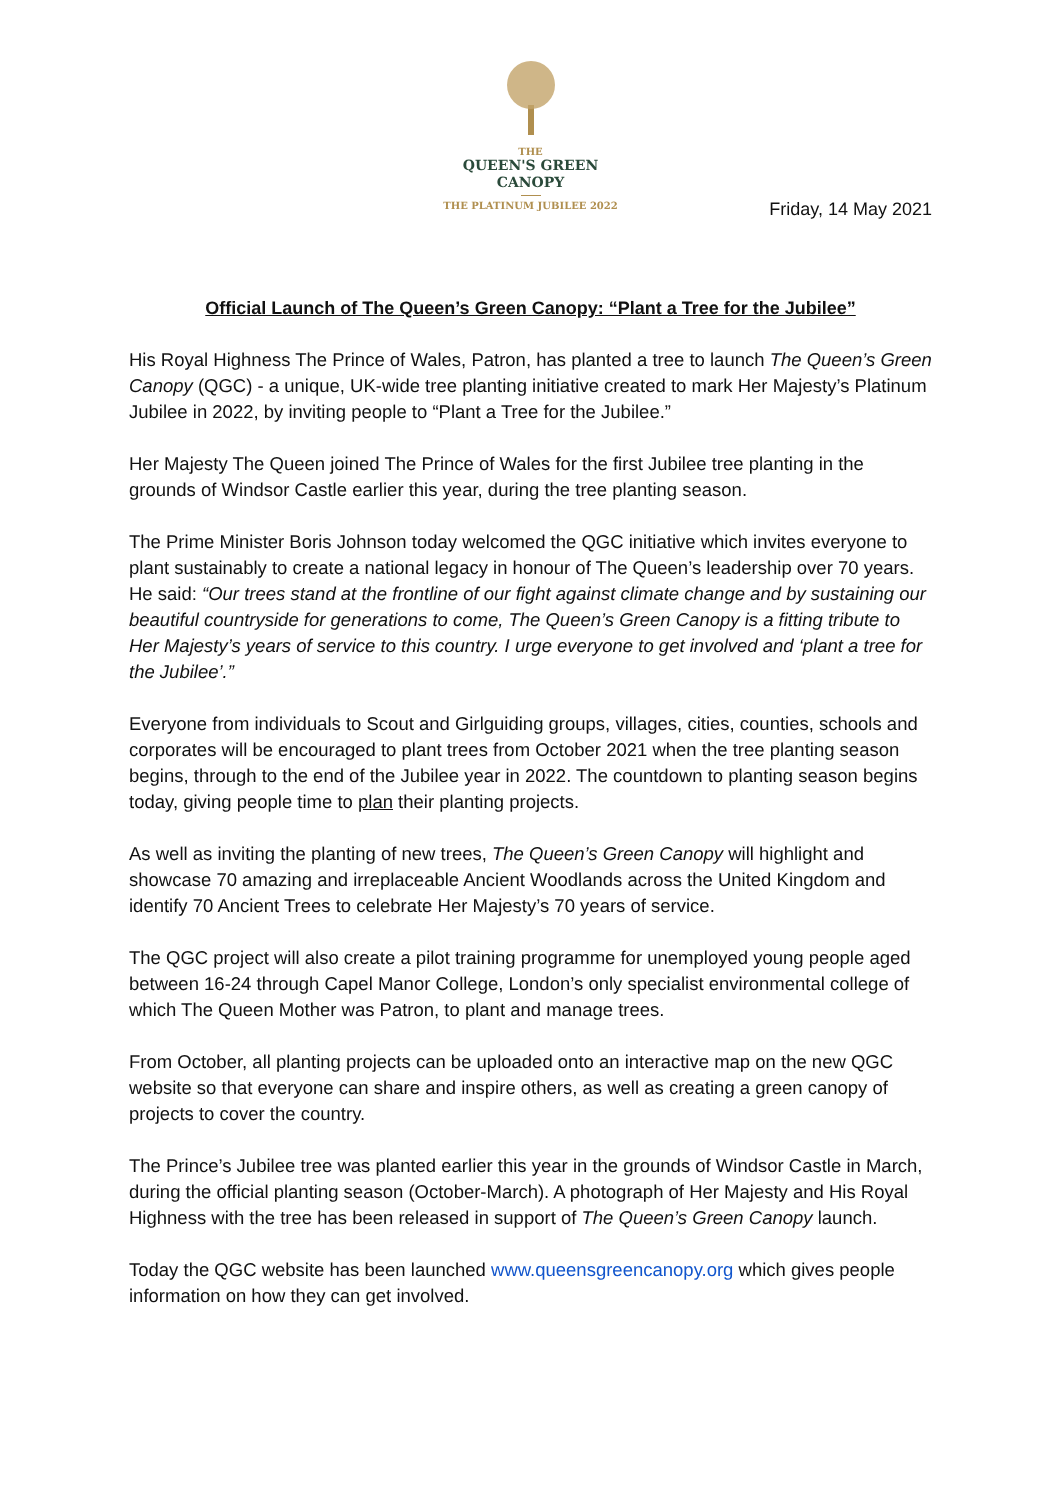THE
QUEEN'S GREEN
CANOPY
THE PLATINUM JUBILEE 2022
Friday, 14 May 2021
Official Launch of The Queen’s Green Canopy: “Plant a Tree for the Jubilee”
His Royal Highness The Prince of Wales, Patron, has planted a tree to launch The Queen’s Green Canopy (QGC) - a unique, UK-wide tree planting initiative created to mark Her Majesty’s Platinum Jubilee in 2022, by inviting people to “Plant a Tree for the Jubilee.”
Her Majesty The Queen joined The Prince of Wales for the first Jubilee tree planting in the grounds of Windsor Castle earlier this year, during the tree planting season.
The Prime Minister Boris Johnson today welcomed the QGC initiative which invites everyone to plant sustainably to create a national legacy in honour of The Queen’s leadership over 70 years. He said: “Our trees stand at the frontline of our fight against climate change and by sustaining our beautiful countryside for generations to come, The Queen’s Green Canopy is a fitting tribute to Her Majesty’s years of service to this country. I urge everyone to get involved and ‘plant a tree for the Jubilee’.”
Everyone from individuals to Scout and Girlguiding groups, villages, cities, counties, schools and corporates will be encouraged to plant trees from October 2021 when the tree planting season begins, through to the end of the Jubilee year in 2022. The countdown to planting season begins today, giving people time to plan their planting projects.
As well as inviting the planting of new trees, The Queen’s Green Canopy will highlight and showcase 70 amazing and irreplaceable Ancient Woodlands across the United Kingdom and identify 70 Ancient Trees to celebrate Her Majesty’s 70 years of service.
The QGC project will also create a pilot training programme for unemployed young people aged between 16-24 through Capel Manor College, London’s only specialist environmental college of which The Queen Mother was Patron, to plant and manage trees.
From October, all planting projects can be uploaded onto an interactive map on the new QGC website so that everyone can share and inspire others, as well as creating a green canopy of projects to cover the country.
The Prince’s Jubilee tree was planted earlier this year in the grounds of Windsor Castle in March, during the official planting season (October-March). A photograph of Her Majesty and His Royal Highness with the tree has been released in support of The Queen’s Green Canopy launch.
Today the QGC website has been launched www.queensgreencanopy.org which gives people information on how they can get involved.